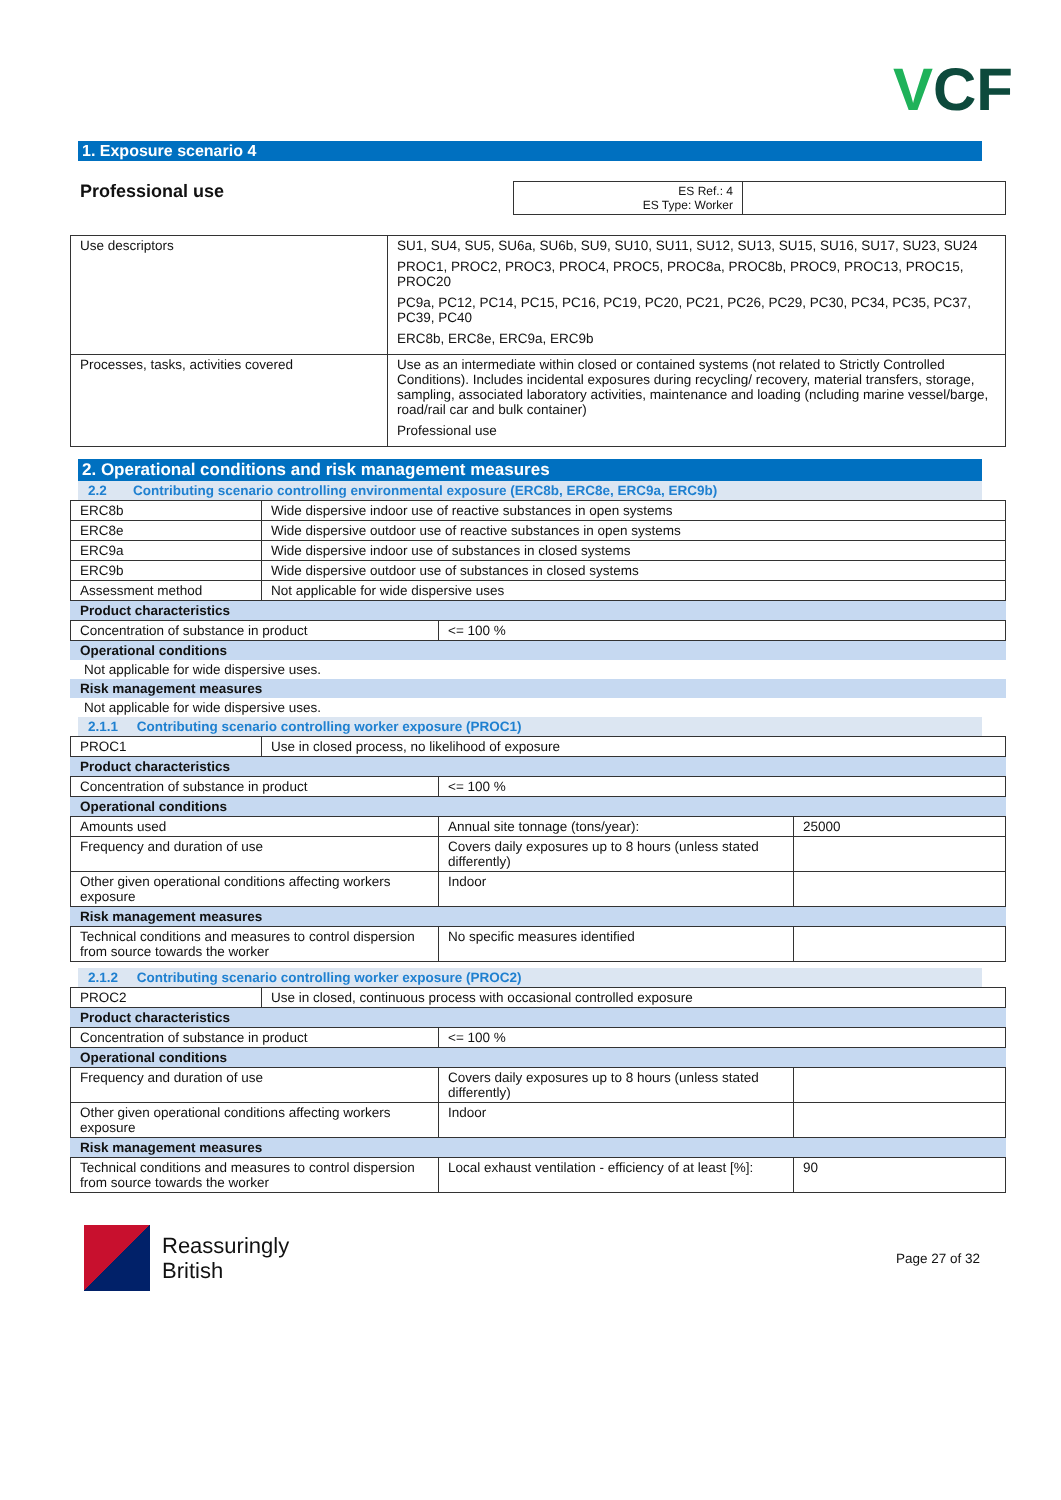VCF
1. Exposure scenario 4
Professional use
| ES Ref.: 4 ES Type: Worker | |
| Use descriptors | SU1, SU4, SU5, SU6a, SU6b, SU9, SU10, SU11, SU12, SU13, SU15, SU16, SU17, SU23, SU24 PROC1, PROC2, PROC3, PROC4, PROC5, PROC8a, PROC8b, PROC9, PROC13, PROC15, PROC20 PC9a, PC12, PC14, PC15, PC16, PC19, PC20, PC21, PC26, PC29, PC30, PC34, PC35, PC37, PC39, PC40 ERC8b, ERC8e, ERC9a, ERC9b |
| Processes, tasks, activities covered | Use as an intermediate within closed or contained systems (not related to Strictly Controlled Conditions). Includes incidental exposures during recycling/ recovery, material transfers, storage, sampling, associated laboratory activities, maintenance and loading (ncluding marine vessel/barge, road/rail car and bulk container) Professional use |
2. Operational conditions and risk management measures
2.2 Contributing scenario controlling environmental exposure (ERC8b, ERC8e, ERC9a, ERC9b)
| ERC8b | Wide dispersive indoor use of reactive substances in open systems |
| ERC8e | Wide dispersive outdoor use of reactive substances in open systems |
| ERC9a | Wide dispersive indoor use of substances in closed systems |
| ERC9b | Wide dispersive outdoor use of substances in closed systems |
| Assessment method | Not applicable for wide dispersive uses |
Product characteristics
| Concentration of substance in product | <= 100 % |
Operational conditions
Not applicable for wide dispersive uses.
Risk management measures
Not applicable for wide dispersive uses.
2.1.1 Contributing scenario controlling worker exposure (PROC1)
| PROC1 | Use in closed process, no likelihood of exposure |
Product characteristics
| Concentration of substance in product | <= 100 % |
Operational conditions
| Amounts used | Annual site tonnage (tons/year): | 25000 |
| Frequency and duration of use | Covers daily exposures up to 8 hours (unless stated differently) | |
| Other given operational conditions affecting workers exposure | Indoor | |
Risk management measures
| Technical conditions and measures to control dispersion from source towards the worker | No specific measures identified | |
2.1.2 Contributing scenario controlling worker exposure (PROC2)
| PROC2 | Use in closed, continuous process with occasional controlled exposure |
Product characteristics
| Concentration of substance in product | <= 100 % |
Operational conditions
| Frequency and duration of use | Covers daily exposures up to 8 hours (unless stated differently) | |
| Other given operational conditions affecting workers exposure | Indoor | |
Risk management measures
| Technical conditions and measures to control dispersion from source towards the worker | Local exhaust ventilation - efficiency of at least [%]: | 90 |
Reassuringly
British
Page 27 of 32